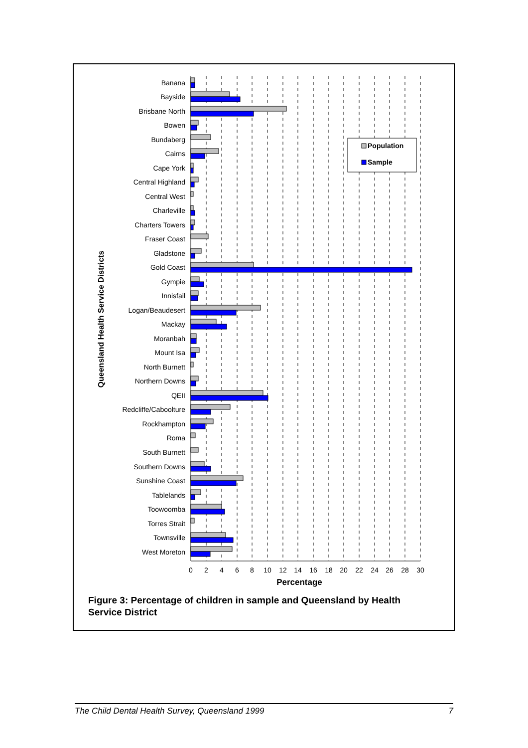Banana
Bayside
Brisbane North
Bowen
Bundaberg
Cairns
Cape York
Central Highland
Central West
Charleville
Charters Towers
Fraser Coast
Gladstone
Gold Coast
Gympie
Innisfail
Logan/Beaudesert
Mackay
Moranbah
Mount Isa
North Burnett
Northern Downs
QEII
Redcliffe/Caboolture
Rockhampton
Roma
South Burnett
Southern Downs
Sunshine Coast
Tablelands
Toowoomba
Torres Strait
Townsville
West Moreton
0
2
4
6
8
10
12
14
16
18
20
22
24
26
28
30
Percentage
Queensland Health Service Districts
Population
Sample
Figure 3: Percentage of children in sample and Queensland by Health Service District
The Child Dental Health Survey, Queensland 1999 7